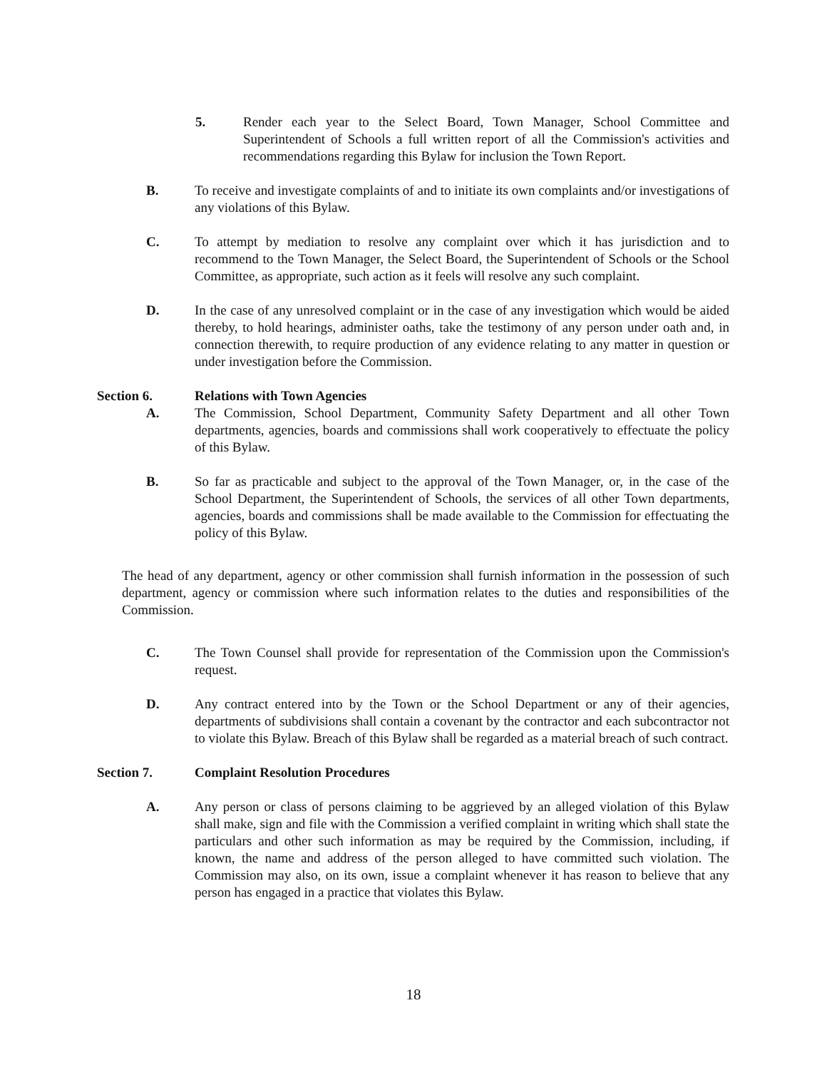5. Render each year to the Select Board, Town Manager, School Committee and Superintendent of Schools a full written report of all the Commission's activities and recommendations regarding this Bylaw for inclusion the Town Report.
B. To receive and investigate complaints of and to initiate its own complaints and/or investigations of any violations of this Bylaw.
C. To attempt by mediation to resolve any complaint over which it has jurisdiction and to recommend to the Town Manager, the Select Board, the Superintendent of Schools or the School Committee, as appropriate, such action as it feels will resolve any such complaint.
D. In the case of any unresolved complaint or in the case of any investigation which would be aided thereby, to hold hearings, administer oaths, take the testimony of any person under oath and, in connection therewith, to require production of any evidence relating to any matter in question or under investigation before the Commission.
Section 6. Relations with Town Agencies
A. The Commission, School Department, Community Safety Department and all other Town departments, agencies, boards and commissions shall work cooperatively to effectuate the policy of this Bylaw.
B. So far as practicable and subject to the approval of the Town Manager, or, in the case of the School Department, the Superintendent of Schools, the services of all other Town departments, agencies, boards and commissions shall be made available to the Commission for effectuating the policy of this Bylaw.
The head of any department, agency or other commission shall furnish information in the possession of such department, agency or commission where such information relates to the duties and responsibilities of the Commission.
C. The Town Counsel shall provide for representation of the Commission upon the Commission's request.
D. Any contract entered into by the Town or the School Department or any of their agencies, departments of subdivisions shall contain a covenant by the contractor and each subcontractor not to violate this Bylaw. Breach of this Bylaw shall be regarded as a material breach of such contract.
Section 7. Complaint Resolution Procedures
A. Any person or class of persons claiming to be aggrieved by an alleged violation of this Bylaw shall make, sign and file with the Commission a verified complaint in writing which shall state the particulars and other such information as may be required by the Commission, including, if known, the name and address of the person alleged to have committed such violation. The Commission may also, on its own, issue a complaint whenever it has reason to believe that any person has engaged in a practice that violates this Bylaw.
18